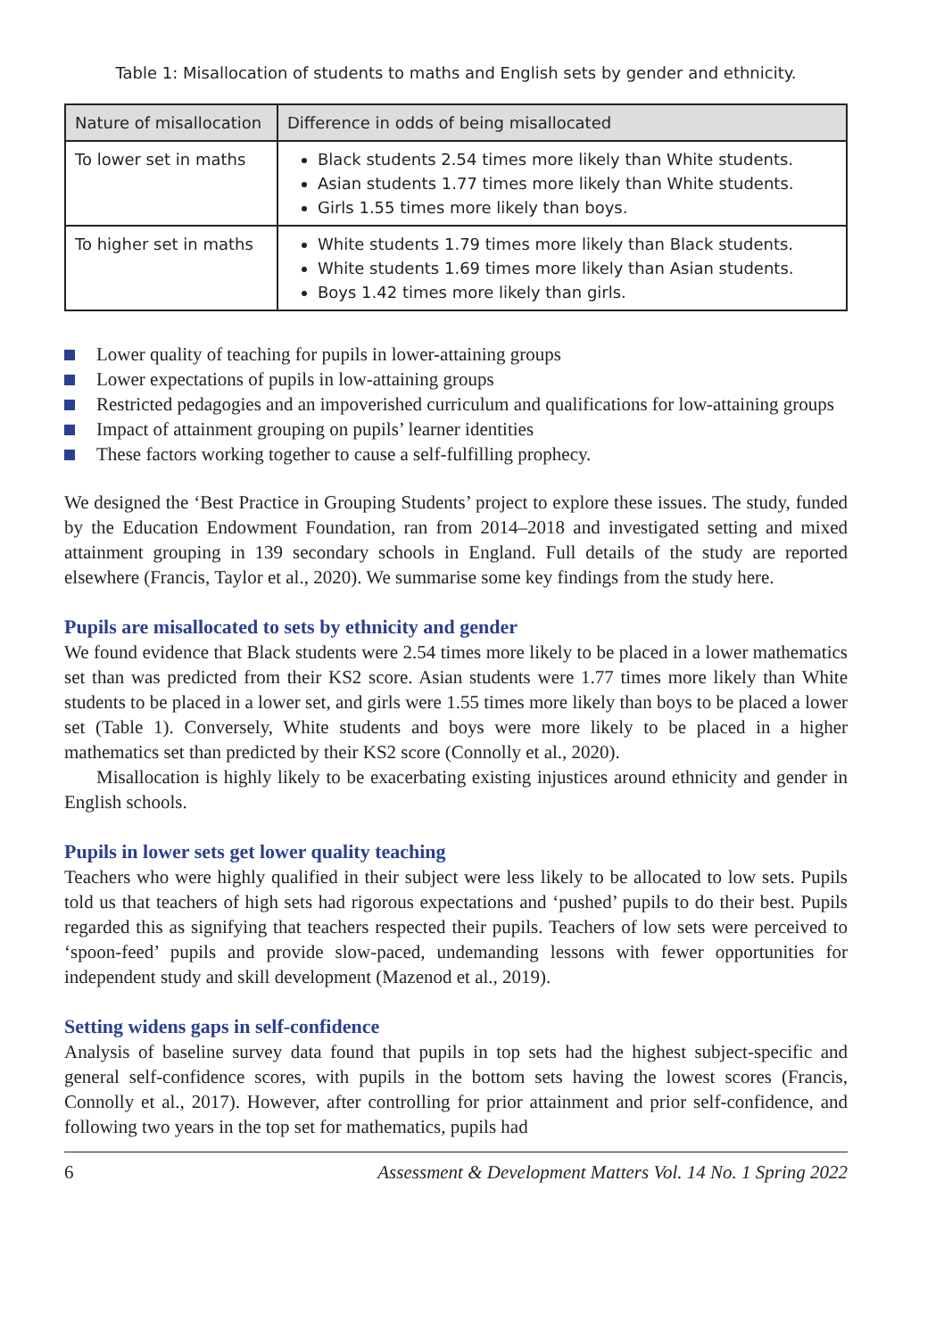Table 1: Misallocation of students to maths and English sets by gender and ethnicity.
| Nature of misallocation | Difference in odds of being misallocated |
| --- | --- |
| To lower set in maths | Black students 2.54 times more likely than White students. Asian students 1.77 times more likely than White students. Girls 1.55 times more likely than boys. |
| To higher set in maths | White students 1.79 times more likely than Black students. White students 1.69 times more likely than Asian students. Boys 1.42 times more likely than girls. |
Lower quality of teaching for pupils in lower-attaining groups
Lower expectations of pupils in low-attaining groups
Restricted pedagogies and an impoverished curriculum and qualifications for low-attaining groups
Impact of attainment grouping on pupils’ learner identities
These factors working together to cause a self-fulfilling prophecy.
We designed the ‘Best Practice in Grouping Students’ project to explore these issues. The study, funded by the Education Endowment Foundation, ran from 2014–2018 and investigated setting and mixed attainment grouping in 139 secondary schools in England. Full details of the study are reported elsewhere (Francis, Taylor et al., 2020). We summarise some key findings from the study here.
Pupils are misallocated to sets by ethnicity and gender
We found evidence that Black students were 2.54 times more likely to be placed in a lower mathematics set than was predicted from their KS2 score. Asian students were 1.77 times more likely than White students to be placed in a lower set, and girls were 1.55 times more likely than boys to be placed a lower set (Table 1). Conversely, White students and boys were more likely to be placed in a higher mathematics set than predicted by their KS2 score (Connolly et al., 2020).
Misallocation is highly likely to be exacerbating existing injustices around ethnicity and gender in English schools.
Pupils in lower sets get lower quality teaching
Teachers who were highly qualified in their subject were less likely to be allocated to low sets. Pupils told us that teachers of high sets had rigorous expectations and ‘pushed’ pupils to do their best. Pupils regarded this as signifying that teachers respected their pupils. Teachers of low sets were perceived to ‘spoon-feed’ pupils and provide slow-paced, undemanding lessons with fewer opportunities for independent study and skill development (Mazenod et al., 2019).
Setting widens gaps in self-confidence
Analysis of baseline survey data found that pupils in top sets had the highest subject-specific and general self-confidence scores, with pupils in the bottom sets having the lowest scores (Francis, Connolly et al., 2017). However, after controlling for prior attainment and prior self-confidence, and following two years in the top set for mathematics, pupils had
6 Assessment & Development Matters Vol. 14 No. 1 Spring 2022